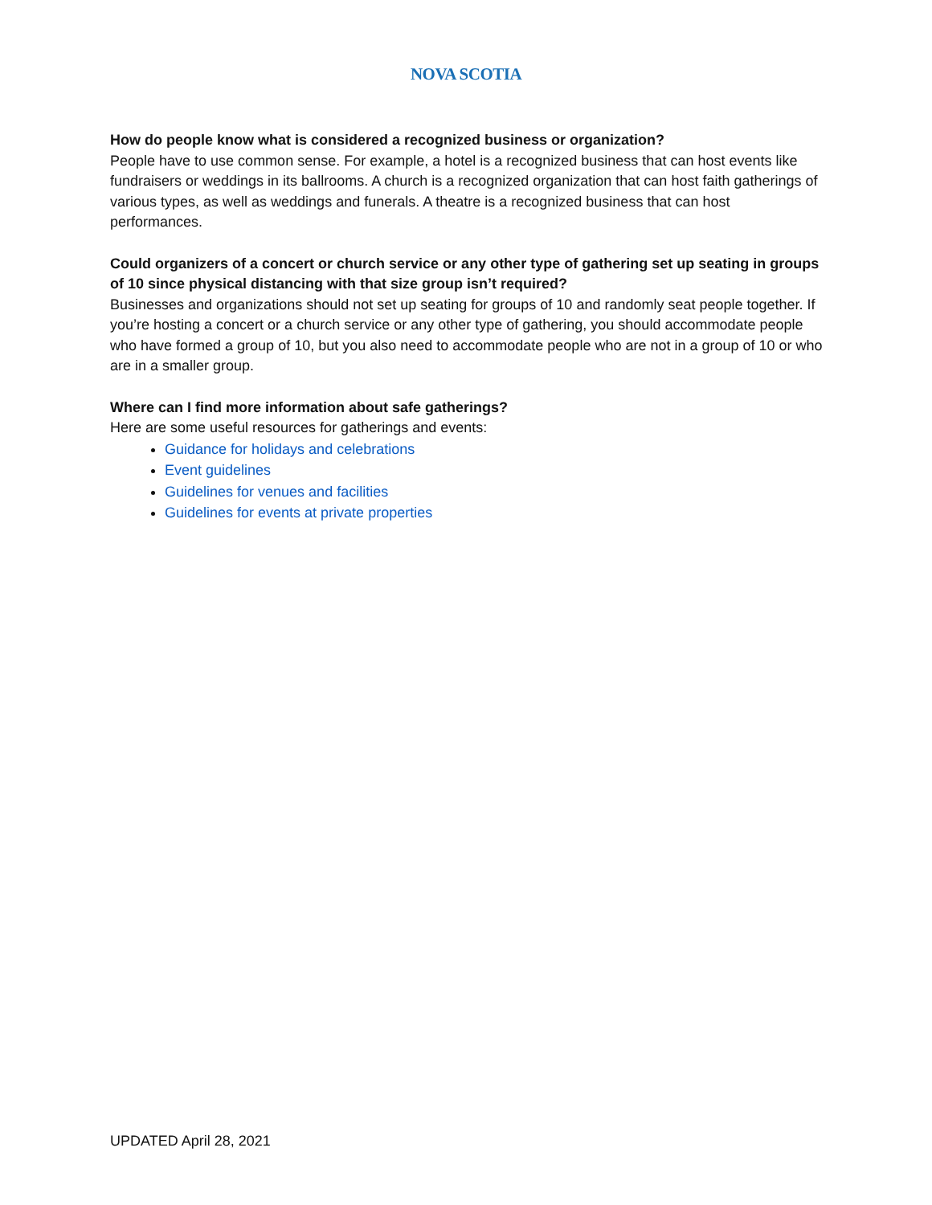NOVA SCOTIA
How do people know what is considered a recognized business or organization?
People have to use common sense. For example, a hotel is a recognized business that can host events like fundraisers or weddings in its ballrooms. A church is a recognized organization that can host faith gatherings of various types, as well as weddings and funerals. A theatre is a recognized business that can host performances.
Could organizers of a concert or church service or any other type of gathering set up seating in groups of 10 since physical distancing with that size group isn’t required?
Businesses and organizations should not set up seating for groups of 10 and randomly seat people together. If you’re hosting a concert or a church service or any other type of gathering, you should accommodate people who have formed a group of 10, but you also need to accommodate people who are not in a group of 10 or who are in a smaller group.
Where can I find more information about safe gatherings?
Here are some useful resources for gatherings and events:
Guidance for holidays and celebrations
Event guidelines
Guidelines for venues and facilities
Guidelines for events at private properties
UPDATED April 28, 2021